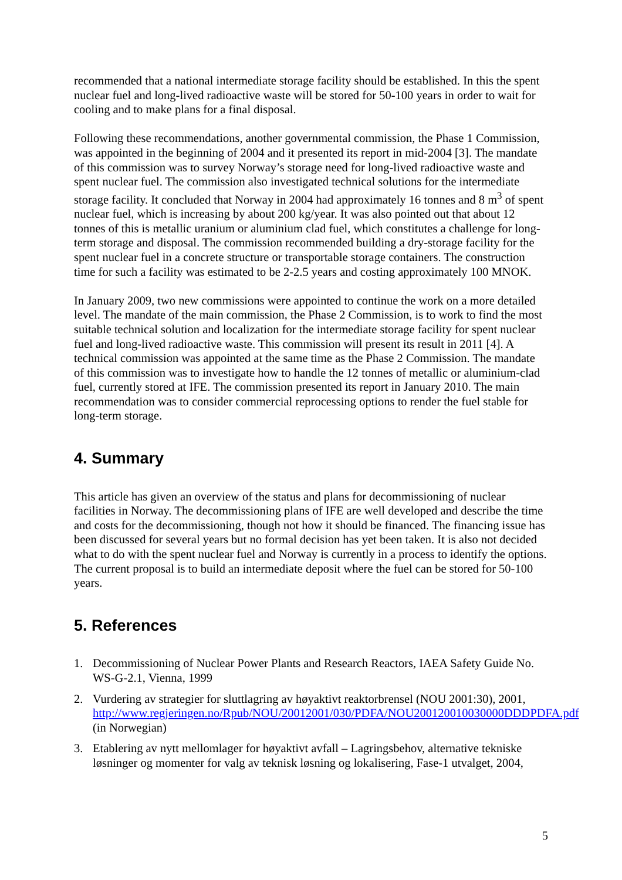recommended that a national intermediate storage facility should be established. In this the spent nuclear fuel and long-lived radioactive waste will be stored for 50-100 years in order to wait for cooling and to make plans for a final disposal.
Following these recommendations, another governmental commission, the Phase 1 Commission, was appointed in the beginning of 2004 and it presented its report in mid-2004 [3]. The mandate of this commission was to survey Norway’s storage need for long-lived radioactive waste and spent nuclear fuel. The commission also investigated technical solutions for the intermediate storage facility. It concluded that Norway in 2004 had approximately 16 tonnes and 8 m<sup>3</sup> of spent nuclear fuel, which is increasing by about 200 kg/year. It was also pointed out that about 12 tonnes of this is metallic uranium or aluminium clad fuel, which constitutes a challenge for long-term storage and disposal. The commission recommended building a dry-storage facility for the spent nuclear fuel in a concrete structure or transportable storage containers. The construction time for such a facility was estimated to be 2-2.5 years and costing approximately 100 MNOK.
In January 2009, two new commissions were appointed to continue the work on a more detailed level. The mandate of the main commission, the Phase 2 Commission, is to work to find the most suitable technical solution and localization for the intermediate storage facility for spent nuclear fuel and long-lived radioactive waste. This commission will present its result in 2011 [4]. A technical commission was appointed at the same time as the Phase 2 Commission. The mandate of this commission was to investigate how to handle the 12 tonnes of metallic or aluminium-clad fuel, currently stored at IFE. The commission presented its report in January 2010. The main recommendation was to consider commercial reprocessing options to render the fuel stable for long-term storage.
4. Summary
This article has given an overview of the status and plans for decommissioning of nuclear facilities in Norway. The decommissioning plans of IFE are well developed and describe the time and costs for the decommissioning, though not how it should be financed. The financing issue has been discussed for several years but no formal decision has yet been taken. It is also not decided what to do with the spent nuclear fuel and Norway is currently in a process to identify the options. The current proposal is to build an intermediate deposit where the fuel can be stored for 50-100 years.
5. References
1. Decommissioning of Nuclear Power Plants and Research Reactors, IAEA Safety Guide No. WS-G-2.1, Vienna, 1999
2. Vurdering av strategier for sluttlagring av høyaktivt reaktorbrensel (NOU 2001:30), 2001, http://www.regjeringen.no/Rpub/NOU/20012001/030/PDFA/NOU200120010030000DDDPDFA.pdf (in Norwegian)
3. Etablering av nytt mellomlager for høyaktivt avfall – Lagringsbehov, alternative tekniske løsninger og momenter for valg av teknisk løsning og lokalisering, Fase-1 utvalget, 2004,
5